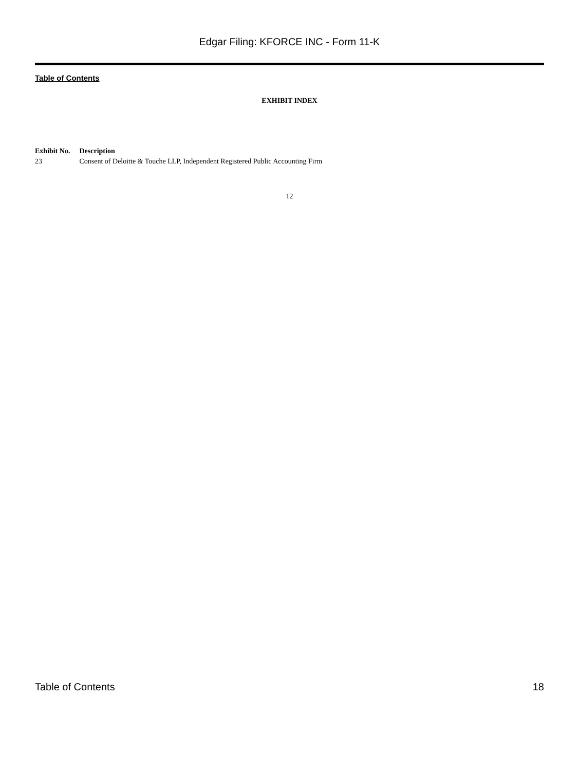Edgar Filing: KFORCE INC - Form 11-K
Table of Contents
EXHIBIT INDEX
| Exhibit No. | Description |
| --- | --- |
| 23 | Consent of Deloitte & Touche LLP, Independent Registered Public Accounting Firm |
12
Table of Contents 18